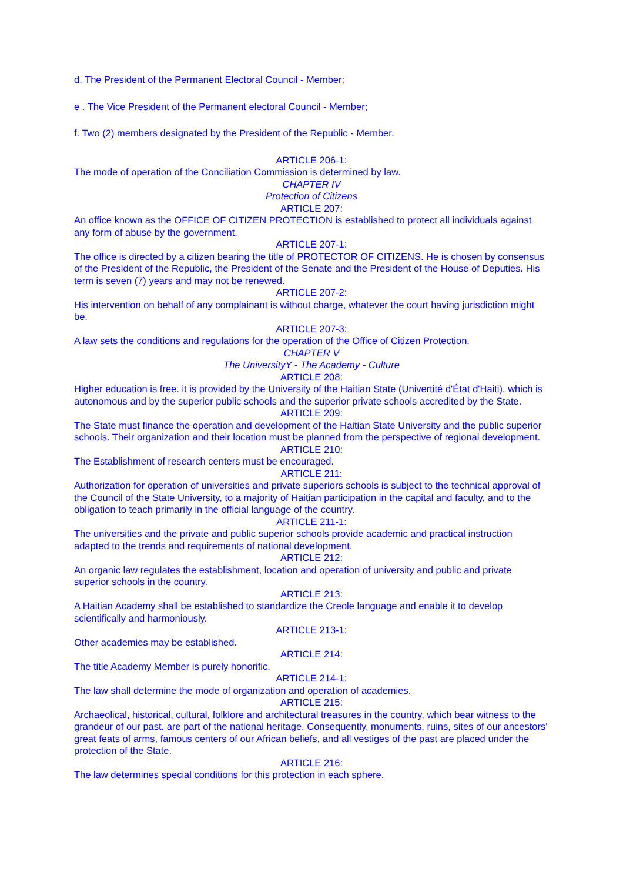d. The President of the Permanent Electoral Council - Member;
e . The Vice President of the Permanent electoral Council - Member;
f. Two (2) members designated by the President of the Republic - Member.
ARTICLE 206-1:
The mode of operation of the Conciliation Commission is determined by law.
CHAPTER IV
Protection of Citizens
ARTICLE 207:
An office known as the OFFICE OF CITIZEN PROTECTION is established to protect all individuals against any form of abuse by the government.
ARTICLE 207-1:
The office is directed by a citizen bearing the title of PROTECTOR OF CITIZENS. He is chosen by consensus of the President of the Republic, the President of the Senate and the President of the House of Deputies. His term is seven (7) years and may not be renewed.
ARTICLE 207-2:
His intervention on behalf of any complainant is without charge, whatever the court having jurisdiction might be.
ARTICLE 207-3:
A law sets the conditions and regulations for the operation of the Office of Citizen Protection.
CHAPTER V
The UniversityY - The Academy - Culture
ARTICLE 208:
Higher education is free. it is provided by the University of the Haitian State (Univertité d'État d'Haiti), which is autonomous and by the superior public schools and the superior private schools accredited by the State.
ARTICLE 209:
The State must finance the operation and development of the Haitian State University and the public superior schools. Their organization and their location must be planned from the perspective of regional development.
ARTICLE 210:
The Establishment of research centers must be encouraged.
ARTICLE 211:
Authorization for operation of universities and private superiors schools is subject to the technical approval of the Council of the State University, to a majority of Haitian participation in the capital and faculty, and to the obligation to teach primarily in the official language of the country.
ARTICLE 211-1:
The universities and the private and public superior schools provide academic and practical instruction adapted to the trends and requirements of national development.
ARTICLE 212:
An organic law regulates the establishment, location and operation of university and public and private superior schools in the country.
ARTICLE 213:
A Haitian Academy shall be established to standardize the Creole language and enable it to develop scientifically and harmoniously.
ARTICLE 213-1:
Other academies may be established.
ARTICLE 214:
The title Academy Member is purely honorific.
ARTICLE 214-1:
The law shall determine the mode of organization and operation of academies.
ARTICLE 215:
Archaeolical, historical, cultural, folklore and architectural treasures in the country, which bear witness to the grandeur of our past. are part of the national heritage. Consequently, monuments, ruins, sites of our ancestors' great feats of arms, famous centers of our African beliefs, and all vestiges of the past are placed under the protection of the State.
ARTICLE 216:
The law determines special conditions for this protection in each sphere.